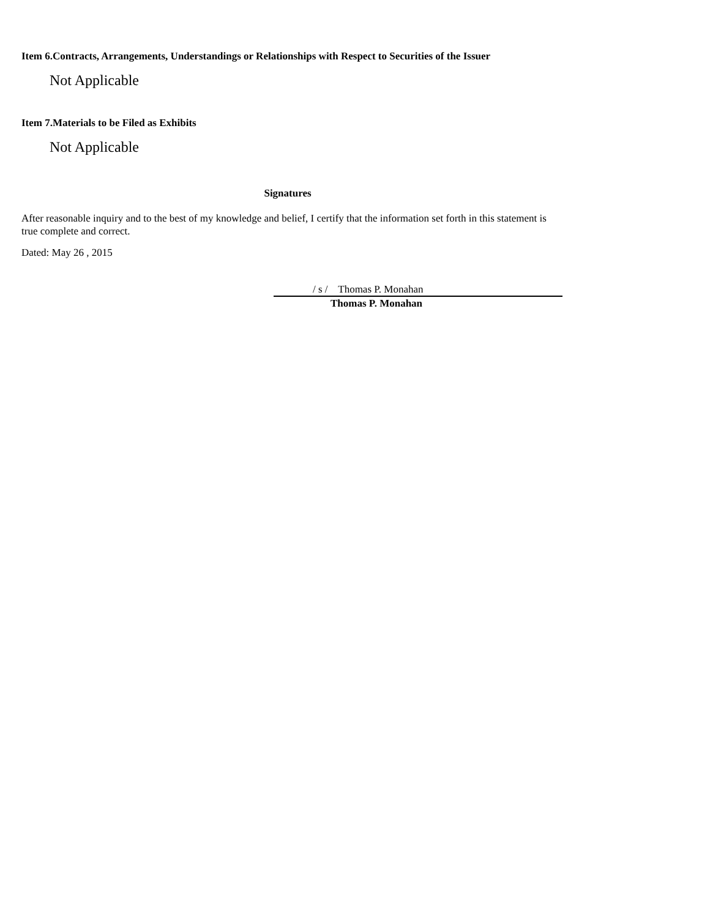Item 6.Contracts, Arrangements, Understandings or Relationships with Respect to Securities of the Issuer
Not Applicable
Item 7.Materials to be Filed as Exhibits
Not Applicable
Signatures
After reasonable inquiry and to the best of my knowledge and belief, I certify that the information set forth in this statement is true complete and correct.
Dated: May 26 , 2015
/ s / Thomas P. Monahan
Thomas P. Monahan